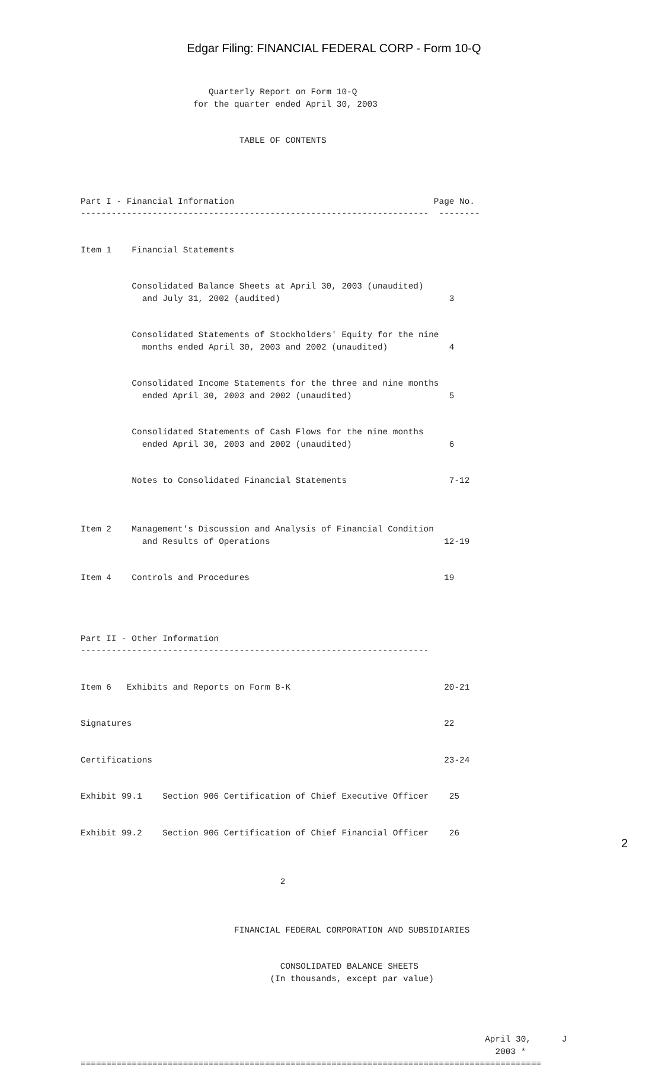Edgar Filing: FINANCIAL FEDERAL CORP - Form 10-Q
                         Quarterly Report on Form 10-Q
                      for the quarter ended April 30, 2003


                               TABLE OF CONTENTS




Part I - Financial Information                                       Page No.
--------------------------------------------------------------------  --------


Item 1    Financial Statements


          Consolidated Balance Sheets at April 30, 2003 (unaudited)
            and July 31, 2002 (audited)                                 3


          Consolidated Statements of Stockholders' Equity for the nine
            months ended April 30, 2003 and 2002 (unaudited)            4


          Consolidated Income Statements for the three and nine months
            ended April 30, 2003 and 2002 (unaudited)                   5


          Consolidated Statements of Cash Flows for the nine months
            ended April 30, 2003 and 2002 (unaudited)                   6


          Notes to Consolidated Financial Statements                    7-12



Item 2    Management's Discussion and Analysis of Financial Condition
            and Results of Operations                                  12-19


Item 4    Controls and Procedures                                      19




Part II - Other Information
--------------------------------------------------------------------


Item 6   Exhibits and Reports on Form 8-K                              20-21


Signatures                                                             22


Certifications                                                         23-24


Exhibit 99.1    Section 906 Certification of Chief Executive Officer    25


Exhibit 99.2    Section 906 Certification of Chief Financial Officer    26



                                       2



                              FINANCIAL FEDERAL CORPORATION AND SUBSIDIARIES


                                       CONSOLIDATED BALANCE SHEETS
                                     (In thousands, except par value)




                                                                               April 30,      J
                                                                                 2003 *
==========================================================================================
2